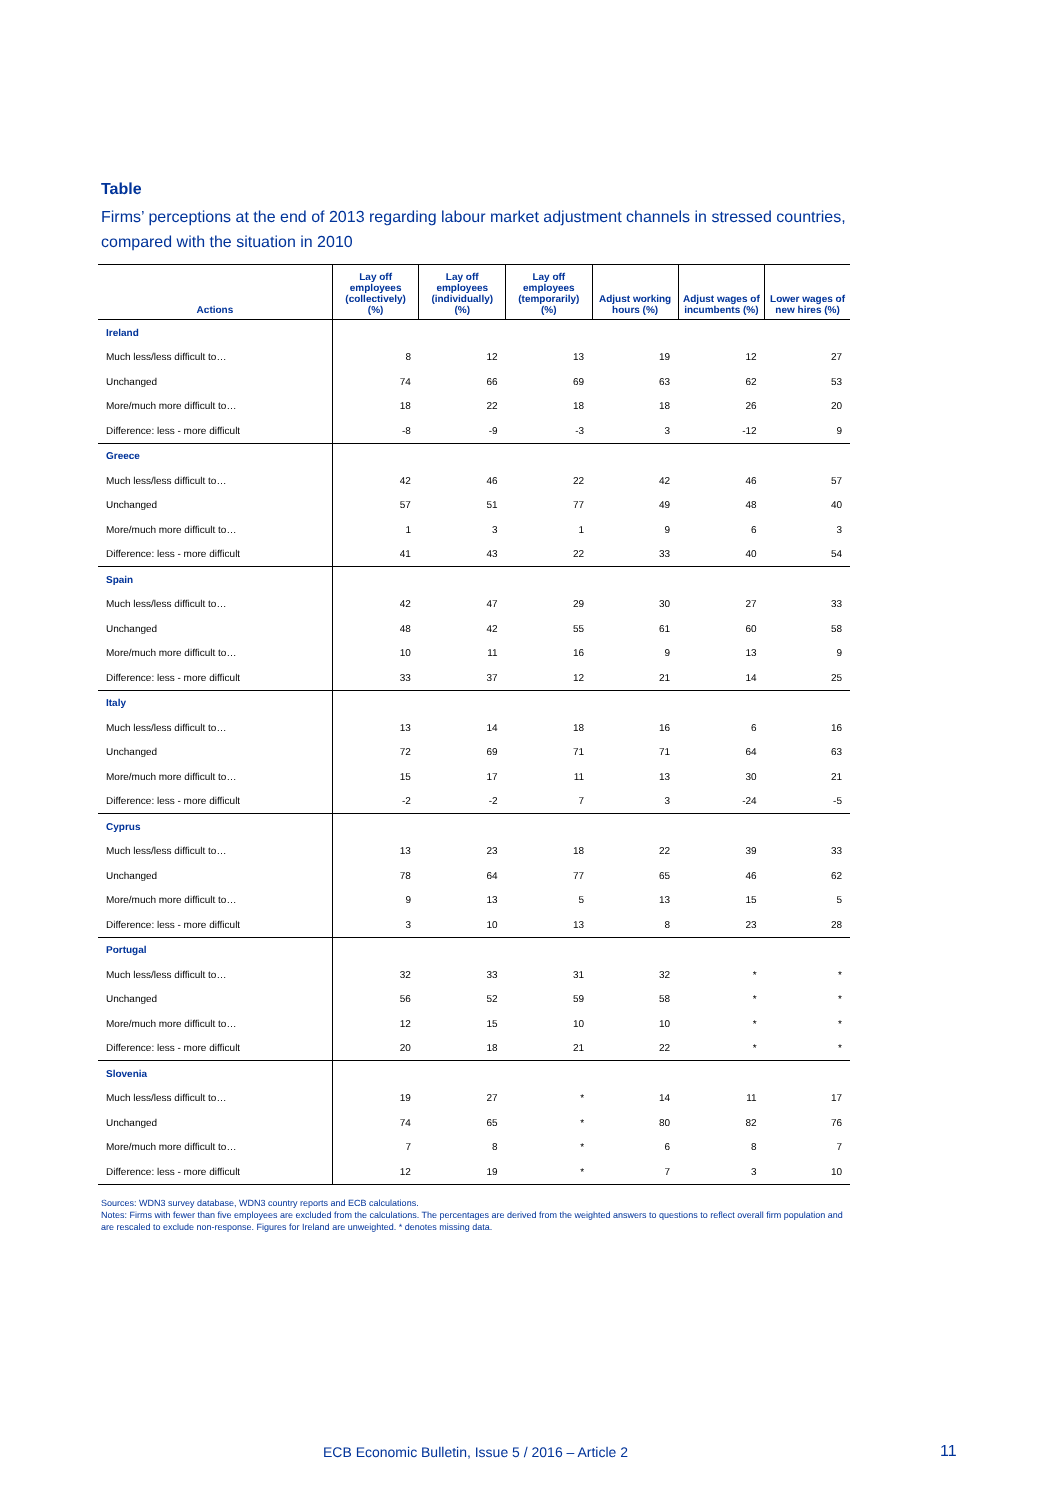Table
Firms’ perceptions at the end of 2013 regarding labour market adjustment channels in stressed countries, compared with the situation in 2010
| Actions | Lay off employees (collectively) (%) | Lay off employees (individually) (%) | Lay off employees (temporarily) (%) | Adjust working hours (%) | Adjust wages of incumbents (%) | Lower wages of new hires (%) |
| --- | --- | --- | --- | --- | --- | --- |
| Ireland | | | | | | |
| Much less/less difficult to… | 8 | 12 | 13 | 19 | 12 | 27 |
| Unchanged | 74 | 66 | 69 | 63 | 62 | 53 |
| More/much more difficult to… | 18 | 22 | 18 | 18 | 26 | 20 |
| Difference: less - more difficult | -8 | -9 | -3 | 3 | -12 | 9 |
| Greece | | | | | | |
| Much less/less difficult to… | 42 | 46 | 22 | 42 | 46 | 57 |
| Unchanged | 57 | 51 | 77 | 49 | 48 | 40 |
| More/much more difficult to… | 1 | 3 | 1 | 9 | 6 | 3 |
| Difference: less - more difficult | 41 | 43 | 22 | 33 | 40 | 54 |
| Spain | | | | | | |
| Much less/less difficult to… | 42 | 47 | 29 | 30 | 27 | 33 |
| Unchanged | 48 | 42 | 55 | 61 | 60 | 58 |
| More/much more difficult to… | 10 | 11 | 16 | 9 | 13 | 9 |
| Difference: less - more difficult | 33 | 37 | 12 | 21 | 14 | 25 |
| Italy | | | | | | |
| Much less/less difficult to… | 13 | 14 | 18 | 16 | 6 | 16 |
| Unchanged | 72 | 69 | 71 | 71 | 64 | 63 |
| More/much more difficult to… | 15 | 17 | 11 | 13 | 30 | 21 |
| Difference: less - more difficult | -2 | -2 | 7 | 3 | -24 | -5 |
| Cyprus | | | | | | |
| Much less/less difficult to… | 13 | 23 | 18 | 22 | 39 | 33 |
| Unchanged | 78 | 64 | 77 | 65 | 46 | 62 |
| More/much more difficult to… | 9 | 13 | 5 | 13 | 15 | 5 |
| Difference: less - more difficult | 3 | 10 | 13 | 8 | 23 | 28 |
| Portugal | | | | | | |
| Much less/less difficult to… | 32 | 33 | 31 | 32 | * | * |
| Unchanged | 56 | 52 | 59 | 58 | * | * |
| More/much more difficult to… | 12 | 15 | 10 | 10 | * | * |
| Difference: less - more difficult | 20 | 18 | 21 | 22 | * | * |
| Slovenia | | | | | | |
| Much less/less difficult to… | 19 | 27 | * | 14 | 11 | 17 |
| Unchanged | 74 | 65 | * | 80 | 82 | 76 |
| More/much more difficult to… | 7 | 8 | * | 6 | 8 | 7 |
| Difference: less - more difficult | 12 | 19 | * | 7 | 3 | 10 |
Sources: WDN3 survey database, WDN3 country reports and ECB calculations.
Notes: Firms with fewer than five employees are excluded from the calculations. The percentages are derived from the weighted answers to questions to reflect overall firm population and are rescaled to exclude non-response. Figures for Ireland are unweighted. * denotes missing data.
ECB Economic Bulletin, Issue 5 / 2016 – Article 2
11